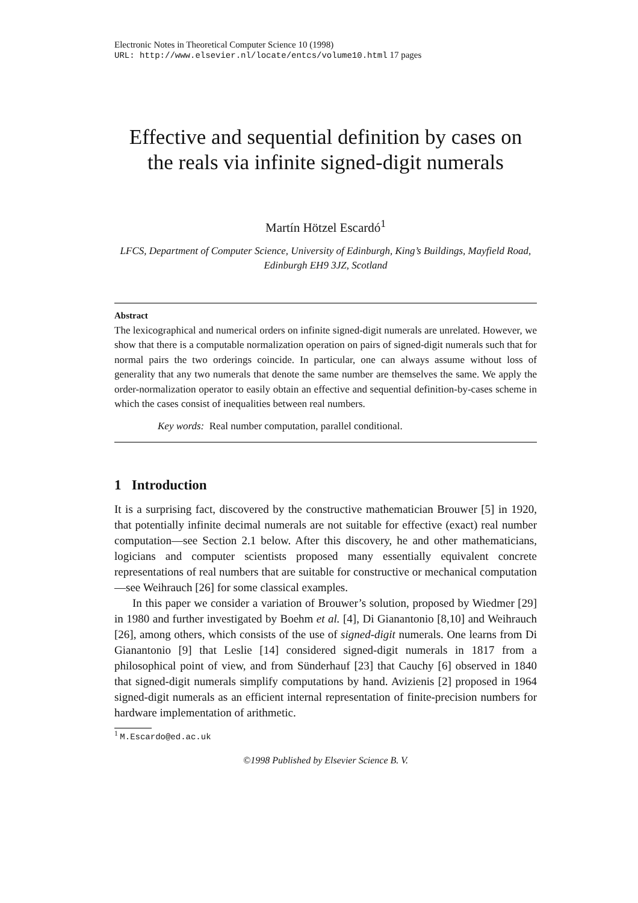Electronic Notes in Theoretical Computer Science 10 (1998)
URL: http://www.elsevier.nl/locate/entcs/volume10.html 17 pages
Effective and sequential definition by cases on the reals via infinite signed-digit numerals
Martín Hötzel Escardó<sup>1</sup>
LFCS, Department of Computer Science, University of Edinburgh, King’s Buildings, Mayfield Road, Edinburgh EH9 3JZ, Scotland
Abstract
The lexicographical and numerical orders on infinite signed-digit numerals are unrelated. However, we show that there is a computable normalization operation on pairs of signed-digit numerals such that for normal pairs the two orderings coincide. In particular, one can always assume without loss of generality that any two numerals that denote the same number are themselves the same. We apply the order-normalization operator to easily obtain an effective and sequential definition-by-cases scheme in which the cases consist of inequalities between real numbers.
Key words: Real number computation, parallel conditional.
1 Introduction
It is a surprising fact, discovered by the constructive mathematician Brouwer [5] in 1920, that potentially infinite decimal numerals are not suitable for effective (exact) real number computation—see Section 2.1 below. After this discovery, he and other mathematicians, logicians and computer scientists proposed many essentially equivalent concrete representations of real numbers that are suitable for constructive or mechanical computation—see Weihrauch [26] for some classical examples.
In this paper we consider a variation of Brouwer’s solution, proposed by Wiedmer [29] in 1980 and further investigated by Boehm et al. [4], Di Gianantonio [8,10] and Weihrauch [26], among others, which consists of the use of signed-digit numerals. One learns from Di Gianantonio [9] that Leslie [14] considered signed-digit numerals in 1817 from a philosophical point of view, and from Sünderhauf [23] that Cauchy [6] observed in 1840 that signed-digit numerals simplify computations by hand. Avizienis [2] proposed in 1964 signed-digit numerals as an efficient internal representation of finite-precision numbers for hardware implementation of arithmetic.
<sup>1</sup> M.Escardo@ed.ac.uk
©1998 Published by Elsevier Science B. V.